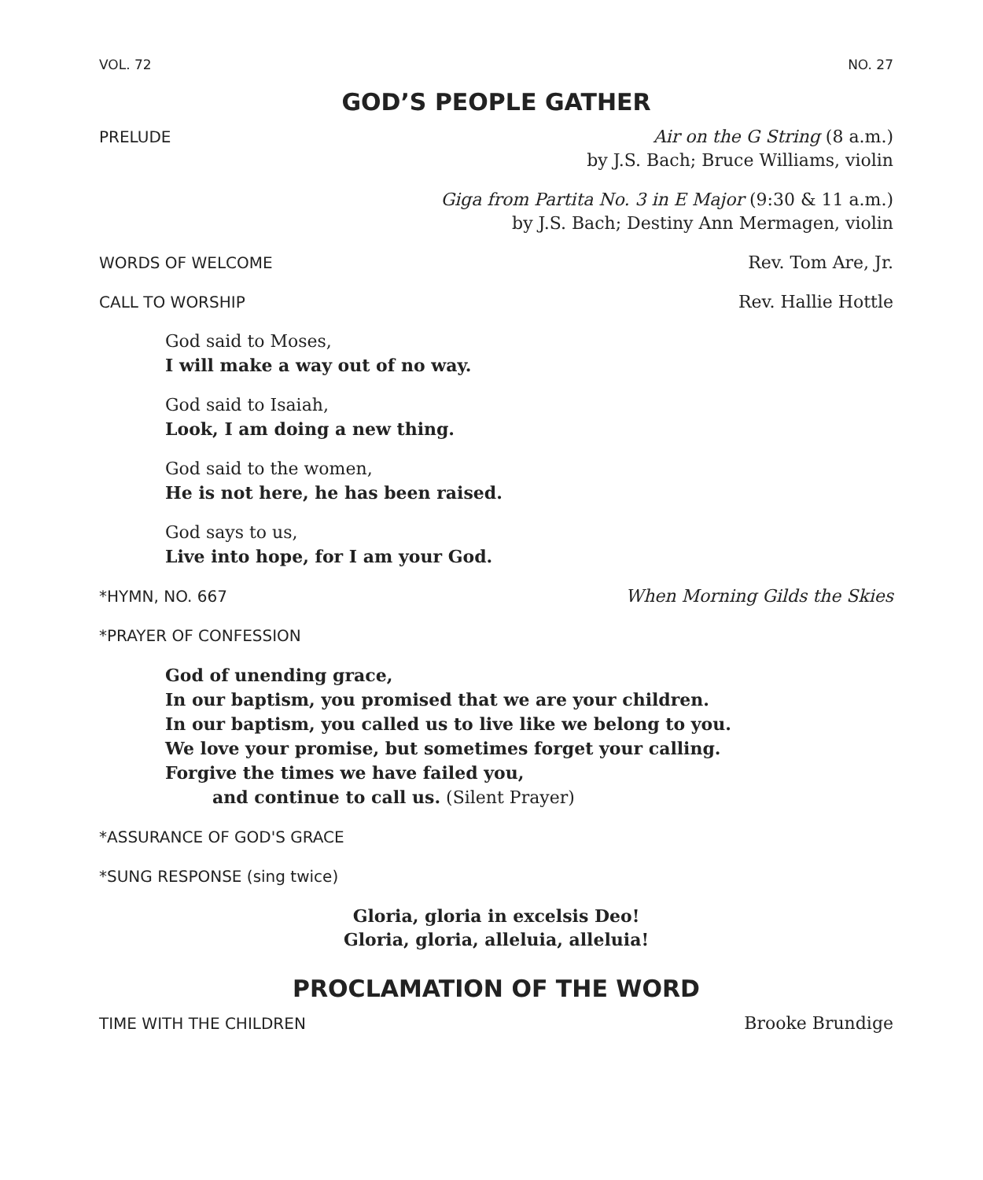VOL. 72 NO. 27
GOD’S PEOPLE GATHER
PRELUDE Air on the G String (8 a.m.)
by J.S. Bach; Bruce Williams, violin
Giga from Partita No. 3 in E Major (9:30 & 11 a.m.)
by J.S. Bach; Destiny Ann Mermagen, violin
WORDS OF WELCOME Rev. Tom Are, Jr.
CALL TO WORSHIP Rev. Hallie Hottle
God said to Moses,
I will make a way out of no way.
God said to Isaiah,
Look, I am doing a new thing.
God said to the women,
He is not here, he has been raised.
God says to us,
Live into hope, for I am your God.
*HYMN, NO. 667 When Morning Gilds the Skies
*PRAYER OF CONFESSION
God of unending grace,
In our baptism, you promised that we are your children.
In our baptism, you called us to live like we belong to you.
We love your promise, but sometimes forget your calling.
Forgive the times we have failed you,
and continue to call us. (Silent Prayer)
*ASSURANCE OF GOD'S GRACE
*SUNG RESPONSE (sing twice)
Gloria, gloria in excelsis Deo!
Gloria, gloria, alleluia, alleluia!
PROCLAMATION OF THE WORD
TIME WITH THE CHILDREN Brooke Brundige